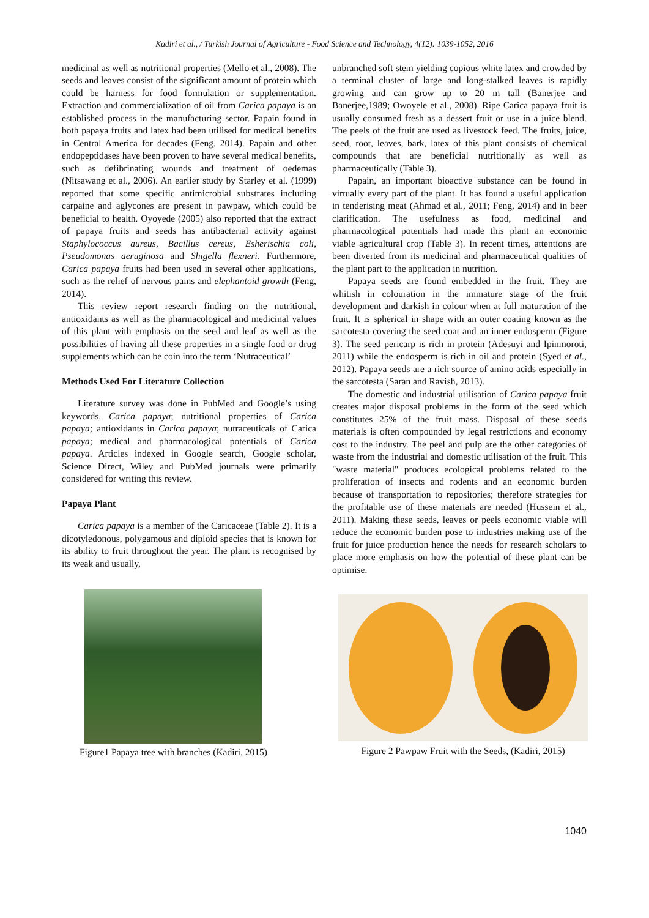Kadiri et al., / Turkish Journal of Agriculture - Food Science and Technology, 4(12): 1039-1052, 2016
medicinal as well as nutritional properties (Mello et al., 2008). The seeds and leaves consist of the significant amount of protein which could be harness for food formulation or supplementation. Extraction and commercialization of oil from Carica papaya is an established process in the manufacturing sector. Papain found in both papaya fruits and latex had been utilised for medical benefits in Central America for decades (Feng, 2014). Papain and other endopeptidases have been proven to have several medical benefits, such as defibrinating wounds and treatment of oedemas (Nitsawang et al., 2006). An earlier study by Starley et al. (1999) reported that some specific antimicrobial substrates including carpaine and aglycones are present in pawpaw, which could be beneficial to health. Oyoyede (2005) also reported that the extract of papaya fruits and seeds has antibacterial activity against Staphylococcus aureus, Bacillus cereus, Esherischia coli, Pseudomonas aeruginosa and Shigella flexneri. Furthermore, Carica papaya fruits had been used in several other applications, such as the relief of nervous pains and elephantoid growth (Feng, 2014).
This review report research finding on the nutritional, antioxidants as well as the pharmacological and medicinal values of this plant with emphasis on the seed and leaf as well as the possibilities of having all these properties in a single food or drug supplements which can be coin into the term ‘Nutraceutical’
Methods Used For Literature Collection
Literature survey was done in PubMed and Google’s using keywords, Carica papaya; nutritional properties of Carica papaya; antioxidants in Carica papaya; nutraceuticals of Carica papaya; medical and pharmacological potentials of Carica papaya. Articles indexed in Google search, Google scholar, Science Direct, Wiley and PubMed journals were primarily considered for writing this review.
Papaya Plant
Carica papaya is a member of the Caricaceae (Table 2). It is a dicotyledonous, polygamous and diploid species that is known for its ability to fruit throughout the year. The plant is recognised by its weak and usually,
unbranched soft stem yielding copious white latex and crowded by a terminal cluster of large and long-stalked leaves is rapidly growing and can grow up to 20 m tall (Banerjee and Banerjee,1989; Owoyele et al., 2008). Ripe Carica papaya fruit is usually consumed fresh as a dessert fruit or use in a juice blend. The peels of the fruit are used as livestock feed. The fruits, juice, seed, root, leaves, bark, latex of this plant consists of chemical compounds that are beneficial nutritionally as well as pharmaceutically (Table 3).
Papain, an important bioactive substance can be found in virtually every part of the plant. It has found a useful application in tenderising meat (Ahmad et al., 2011; Feng, 2014) and in beer clarification. The usefulness as food, medicinal and pharmacological potentials had made this plant an economic viable agricultural crop (Table 3). In recent times, attentions are been diverted from its medicinal and pharmaceutical qualities of the plant part to the application in nutrition.
Papaya seeds are found embedded in the fruit. They are whitish in colouration in the immature stage of the fruit development and darkish in colour when at full maturation of the fruit. It is spherical in shape with an outer coating known as the sarcotesta covering the seed coat and an inner endosperm (Figure 3). The seed pericarp is rich in protein (Adesuyi and Ipinmoroti, 2011) while the endosperm is rich in oil and protein (Syed et al., 2012). Papaya seeds are a rich source of amino acids especially in the sarcotesta (Saran and Ravish, 2013).
The domestic and industrial utilisation of Carica papaya fruit creates major disposal problems in the form of the seed which constitutes 25% of the fruit mass. Disposal of these seeds materials is often compounded by legal restrictions and economy cost to the industry. The peel and pulp are the other categories of waste from the industrial and domestic utilisation of the fruit. This "waste material" produces ecological problems related to the proliferation of insects and rodents and an economic burden because of transportation to repositories; therefore strategies for the profitable use of these materials are needed (Hussein et al., 2011). Making these seeds, leaves or peels economic viable will reduce the economic burden pose to industries making use of the fruit for juice production hence the needs for research scholars to place more emphasis on how the potential of these plant can be optimise.
Figure1 Papaya tree with branches (Kadiri, 2015)
Figure 2 Pawpaw Fruit with the Seeds, (Kadiri, 2015)
1040